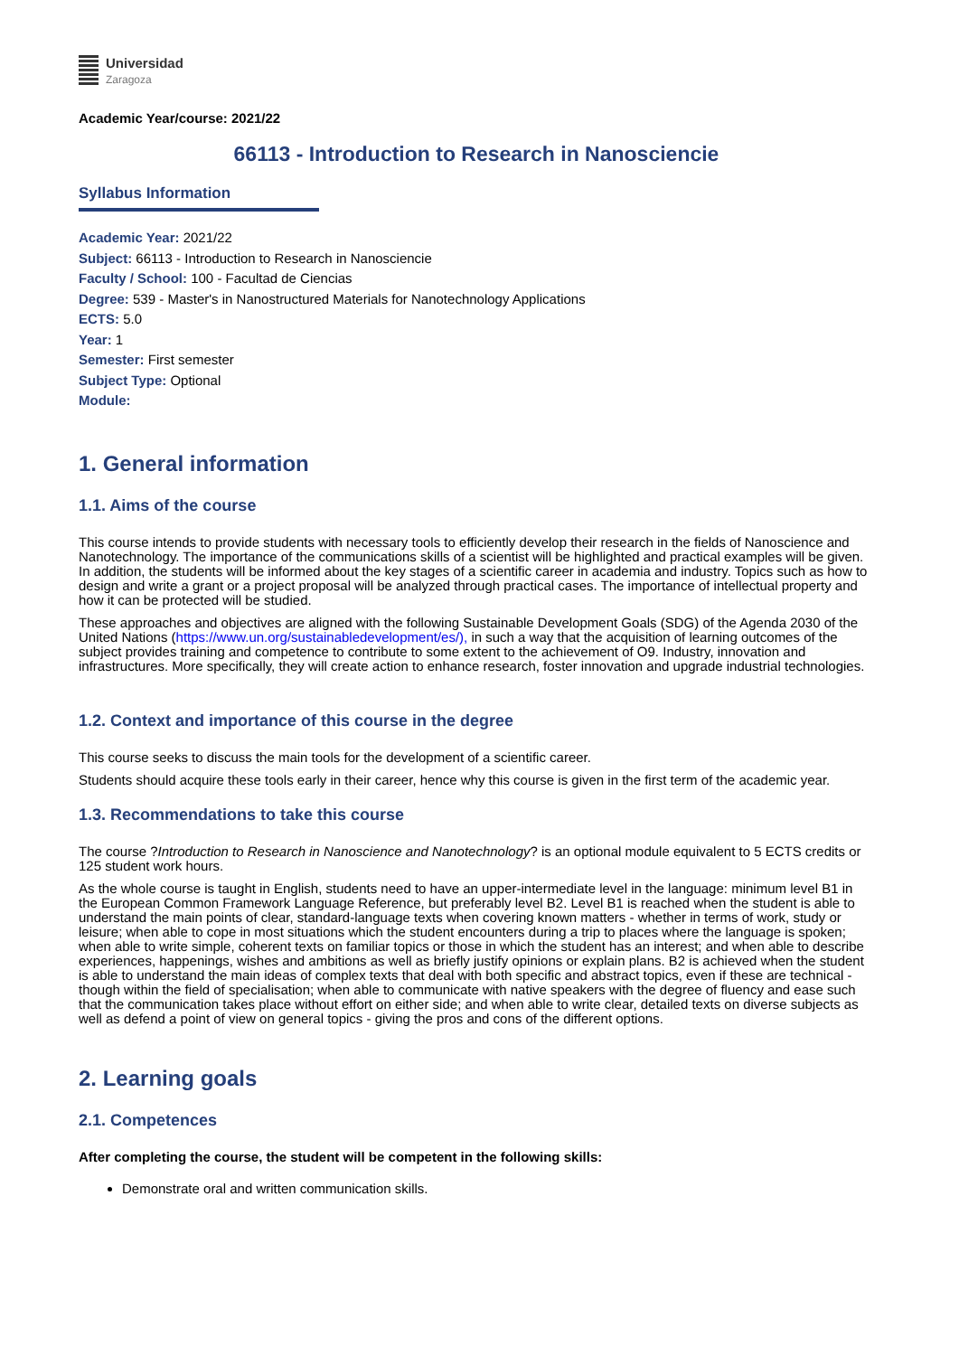Universidad
Zaragoza
Academic Year/course: 2021/22
66113 - Introduction to Research in Nanosciencie
Syllabus Information
Academic Year: 2021/22
Subject: 66113 - Introduction to Research in Nanosciencie
Faculty / School: 100 - Facultad de Ciencias
Degree: 539 - Master's in Nanostructured Materials for Nanotechnology Applications
ECTS: 5.0
Year: 1
Semester: First semester
Subject Type: Optional
Module:
1. General information
1.1. Aims of the course
This course intends to provide students with necessary tools to efficiently develop their research in the fields of Nanoscience and Nanotechnology. The importance of the communications skills of a scientist will be highlighted and practical examples will be given. In addition, the students will be informed about the key stages of a scientific career in academia and industry. Topics such as how to design and write a grant or a project proposal will be analyzed through practical cases. The importance of intellectual property and how it can be protected will be studied.
These approaches and objectives are aligned with the following Sustainable Development Goals (SDG) of the Agenda 2030 of the United Nations (https://www.un.org/sustainabledevelopment/es/), in such a way that the acquisition of learning outcomes of the subject provides training and competence to contribute to some extent to the achievement of O9. Industry, innovation and infrastructures. More specifically, they will create action to enhance research, foster innovation and upgrade industrial technologies.
1.2. Context and importance of this course in the degree
This course seeks to discuss the main tools for the development of a scientific career.
Students should acquire these tools early in their career, hence why this course is given in the first term of the academic year.
1.3. Recommendations to take this course
The course ?Introduction to Research in Nanoscience and Nanotechnology? is an optional module equivalent to 5 ECTS credits or 125 student work hours.
As the whole course is taught in English, students need to have an upper-intermediate level in the language: minimum level B1 in the European Common Framework Language Reference, but preferably level B2. Level B1 is reached when the student is able to understand the main points of clear, standard-language texts when covering known matters - whether in terms of work, study or leisure; when able to cope in most situations which the student encounters during a trip to places where the language is spoken; when able to write simple, coherent texts on familiar topics or those in which the student has an interest; and when able to describe experiences, happenings, wishes and ambitions as well as briefly justify opinions or explain plans. B2 is achieved when the student is able to understand the main ideas of complex texts that deal with both specific and abstract topics, even if these are technical - though within the field of specialisation; when able to communicate with native speakers with the degree of fluency and ease such that the communication takes place without effort on either side; and when able to write clear, detailed texts on diverse subjects as well as defend a point of view on general topics - giving the pros and cons of the different options.
2. Learning goals
2.1. Competences
After completing the course, the student will be competent in the following skills:
Demonstrate oral and written communication skills.